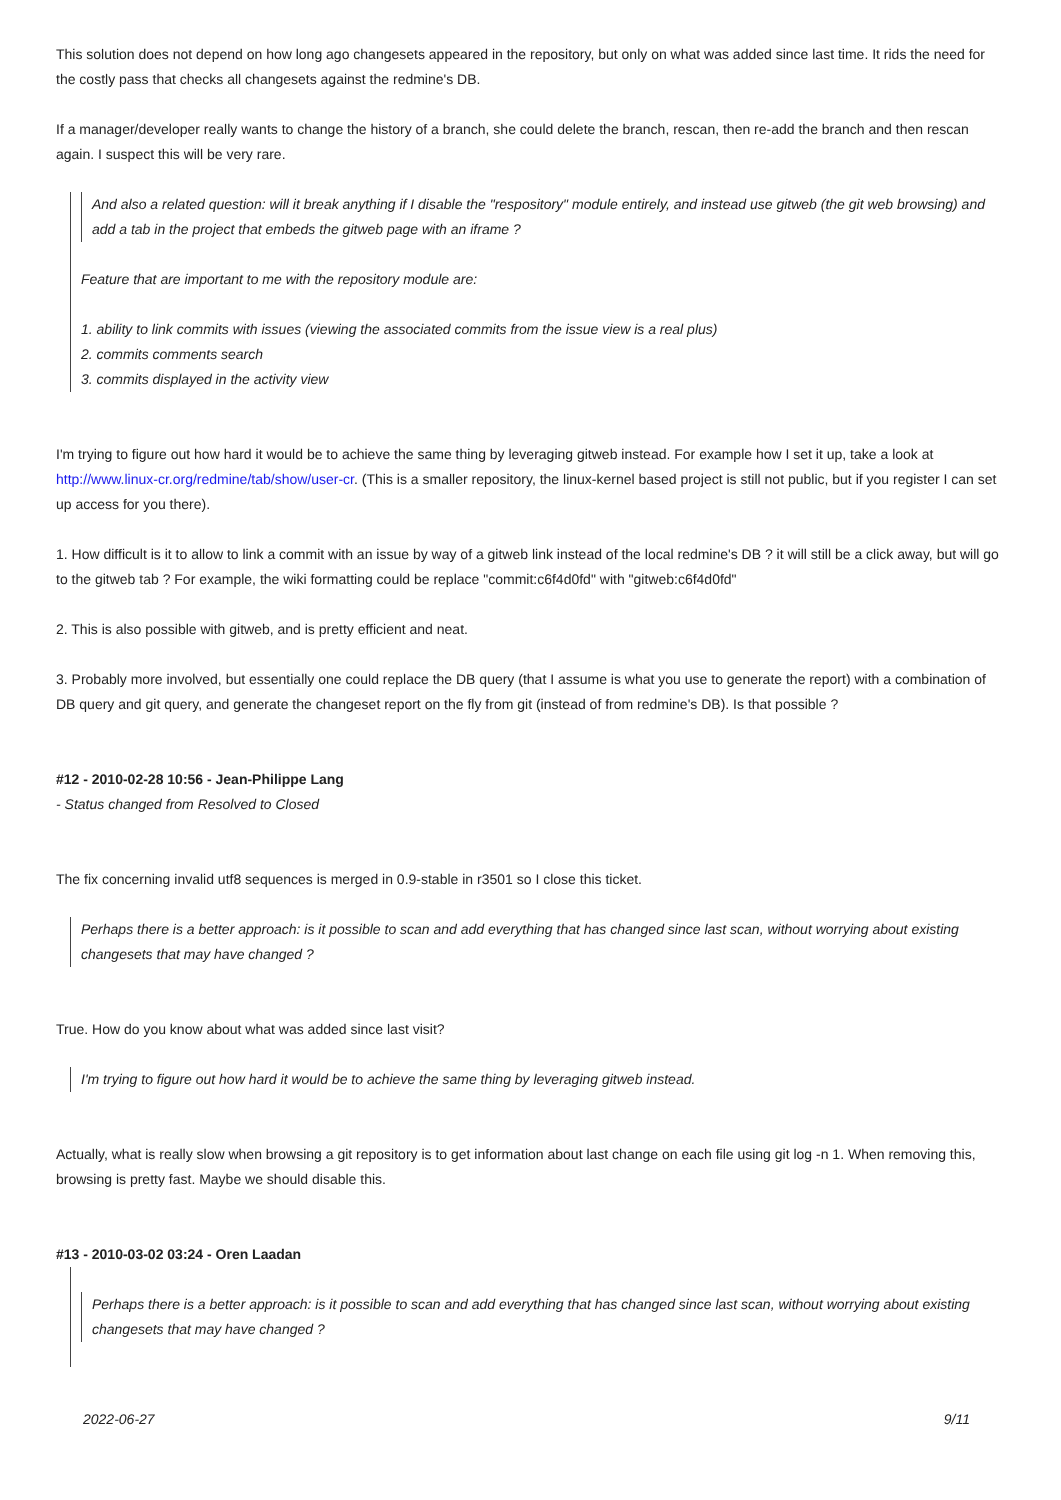This solution does not depend on how long ago changesets appeared in the repository, but only on what was added since last time. It rids the need for the costly pass that checks all changesets against the redmine's DB.
If a manager/developer really wants to change the history of a branch, she could delete the branch, rescan, then re-add the branch and then rescan again. I suspect this will be very rare.
And also a related question: will it break anything if I disable the "respository" module entirely, and instead use gitweb (the git web browsing) and add a tab in the project that embeds the gitweb page with an iframe ?
Feature that are important to me with the repository module are:
1. ability to link commits with issues (viewing the associated commits from the issue view is a real plus)
2. commits comments search
3. commits displayed in the activity view
I'm trying to figure out how hard it would be to achieve the same thing by leveraging gitweb instead. For example how I set it up, take a look at http://www.linux-cr.org/redmine/tab/show/user-cr. (This is a smaller repository, the linux-kernel based project is still not public, but if you register I can set up access for you there).
1. How difficult is it to allow to link a commit with an issue by way of a gitweb link instead of the local redmine's DB ? it will still be a click away, but will go to the gitweb tab ? For example, the wiki formatting could be replace "commit:c6f4d0fd" with "gitweb:c6f4d0fd"
2. This is also possible with gitweb, and is pretty efficient and neat.
3. Probably more involved, but essentially one could replace the DB query (that I assume is what you use to generate the report) with a combination of DB query and git query, and generate the changeset report on the fly from git (instead of from redmine's DB). Is that possible ?
#12 - 2010-02-28 10:56 - Jean-Philippe Lang
- Status changed from Resolved to Closed
The fix concerning invalid utf8 sequences is merged in 0.9-stable in r3501 so I close this ticket.
Perhaps there is a better approach: is it possible to scan and add everything that has changed since last scan, without worrying about existing changesets that may have changed ?
True. How do you know about what was added since last visit?
I'm trying to figure out how hard it would be to achieve the same thing by leveraging gitweb instead.
Actually, what is really slow when browsing a git repository is to get information about last change on each file using git log -n 1. When removing this, browsing is pretty fast. Maybe we should disable this.
#13 - 2010-03-02 03:24 - Oren Laadan
Perhaps there is a better approach: is it possible to scan and add everything that has changed since last scan, without worrying about existing changesets that may have changed ?
2022-06-27 9/11